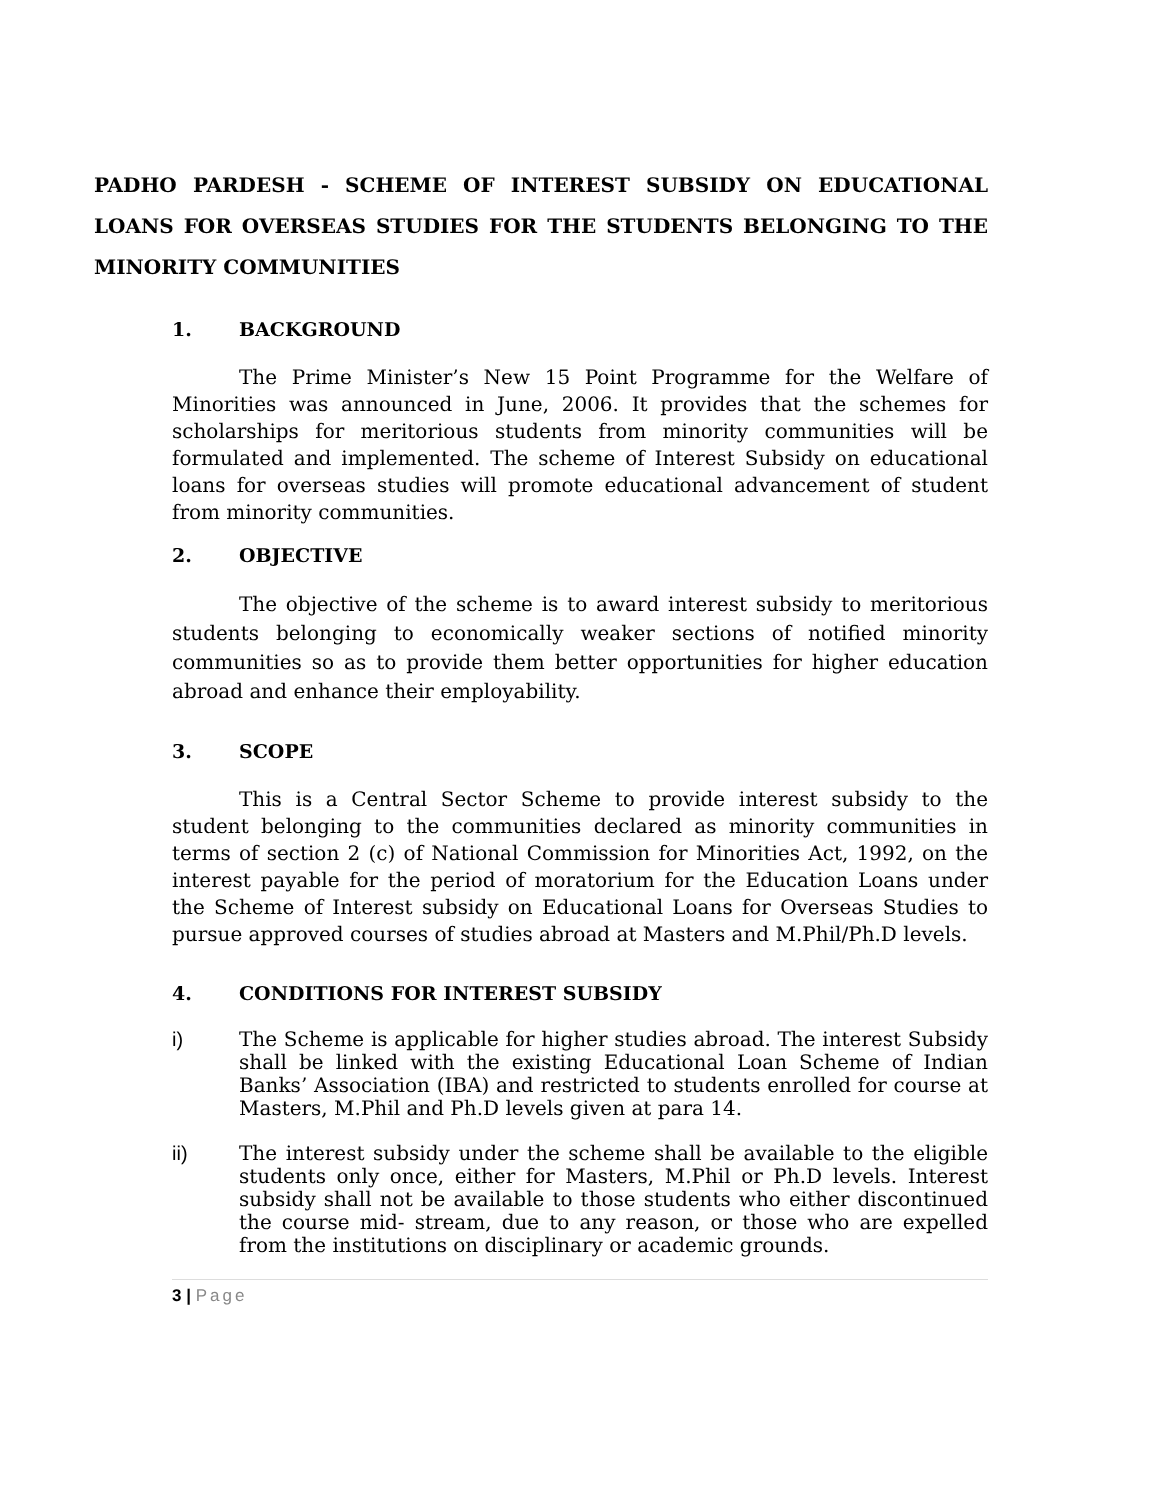PADHO PARDESH - SCHEME OF INTEREST SUBSIDY ON EDUCATIONAL LOANS FOR OVERSEAS STUDIES FOR THE STUDENTS BELONGING TO THE MINORITY COMMUNITIES
1. BACKGROUND
The Prime Minister’s New 15 Point Programme for the Welfare of Minorities was announced in June, 2006. It provides that the schemes for scholarships for meritorious students from minority communities will be formulated and implemented. The scheme of Interest Subsidy on educational loans for overseas studies will promote educational advancement of student from minority communities.
2. OBJECTIVE
The objective of the scheme is to award interest subsidy to meritorious students belonging to economically weaker sections of notified minority communities so as to provide them better opportunities for higher education abroad and enhance their employability.
3. SCOPE
This is a Central Sector Scheme to provide interest subsidy to the student belonging to the communities declared as minority communities in terms of section 2 (c) of National Commission for Minorities Act, 1992, on the interest payable for the period of moratorium for the Education Loans under the Scheme of Interest subsidy on Educational Loans for Overseas Studies to pursue approved courses of studies abroad at Masters and M.Phil/Ph.D levels.
4. CONDITIONS FOR INTEREST SUBSIDY
i) The Scheme is applicable for higher studies abroad. The interest Subsidy shall be linked with the existing Educational Loan Scheme of Indian Banks’ Association (IBA) and restricted to students enrolled for course at Masters, M.Phil and Ph.D levels given at para 14.
ii) The interest subsidy under the scheme shall be available to the eligible students only once, either for Masters, M.Phil or Ph.D levels. Interest subsidy shall not be available to those students who either discontinued the course mid- stream, due to any reason, or those who are expelled from the institutions on disciplinary or academic grounds.
3 | Page